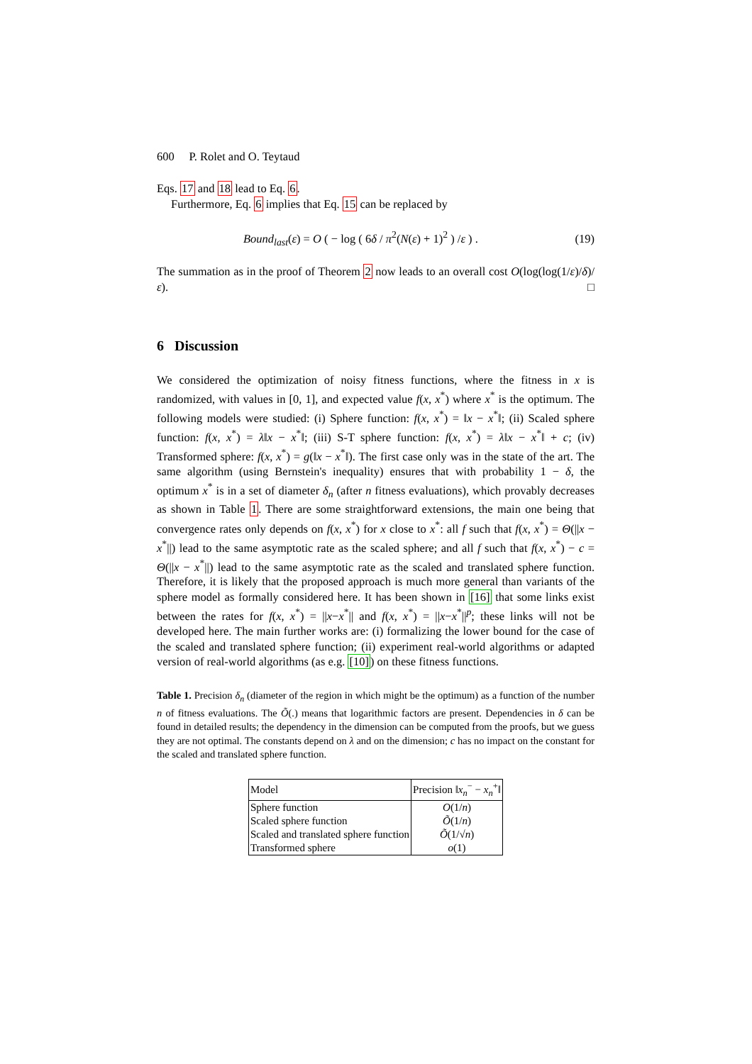600 P. Rolet and O. Teytaud
Eqs. 17 and 18 lead to Eq. 6.
Furthermore, Eq. 6 implies that Eq. 15 can be replaced by
Bound<sub>last</sub>(ε) = O ( − log ( 6δ / π<sup>2</sup>(N(ε) + 1)<sup>2</sup> ) /ε ) . (19)
The summation as in the proof of Theorem 2 now leads to an overall cost O(log(log(1/ε)/δ)/ε). □
6 Discussion
We considered the optimization of noisy fitness functions, where the fitness in x is randomized, with values in [0, 1], and expected value f(x, x<sup>*</sup>) where x<sup>*</sup> is the optimum. The following models were studied: (i) Sphere function: f(x, x<sup>*</sup>) = ‖x − x<sup>*</sup>‖; (ii) Scaled sphere function: f(x, x<sup>*</sup>) = λ‖x − x<sup>*</sup>‖; (iii) S-T sphere function: f(x, x<sup>*</sup>) = λ‖x − x<sup>*</sup>‖ + c; (iv) Transformed sphere: f(x, x<sup>*</sup>) = g(‖x − x<sup>*</sup>‖). The first case only was in the state of the art. The same algorithm (using Bernstein's inequality) ensures that with probability 1 − δ, the optimum x<sup>*</sup> is in a set of diameter δ<sub>n</sub> (after n fitness evaluations), which provably decreases as shown in Table 1. There are some straightforward extensions, the main one being that convergence rates only depends on f(x, x<sup>*</sup>) for x close to x<sup>*</sup>: all f such that f(x, x<sup>*</sup>) = Θ(||x − x<sup>*</sup>||) lead to the same asymptotic rate as the scaled sphere; and all f such that f(x, x<sup>*</sup>) − c = Θ(||x − x<sup>*</sup>||) lead to the same asymptotic rate as the scaled and translated sphere function. Therefore, it is likely that the proposed approach is much more general than variants of the sphere model as formally considered here. It has been shown in [16] that some links exist between the rates for f(x, x<sup>*</sup>) = ||x−x<sup>*</sup>|| and f(x, x<sup>*</sup>) = ||x−x<sup>*</sup>||<sup>p</sup>; these links will not be developed here. The main further works are: (i) formalizing the lower bound for the case of the scaled and translated sphere function; (ii) experiment real-world algorithms or adapted version of real-world algorithms (as e.g. [10]) on these fitness functions.
Table 1. Precision δ<sub>n</sub> (diameter of the region in which might be the optimum) as a function of the number n of fitness evaluations. The Õ(.) means that logarithmic factors are present. Dependencies in δ can be found in detailed results; the dependency in the dimension can be computed from the proofs, but we guess they are not optimal. The constants depend on λ and on the dimension; c has no impact on the constant for the scaled and translated sphere function.
| Model | Precision ‖ x<sub>n</sub><sup>−</sup> − x<sub>n</sub><sup>+</sup>‖ |
| --- | --- |
| Sphere function | O (1/ n ) |
| Scaled sphere function | Õ (1/ n ) |
| Scaled and translated sphere function | Õ (1/√ n ) |
| Transformed sphere | o (1) |